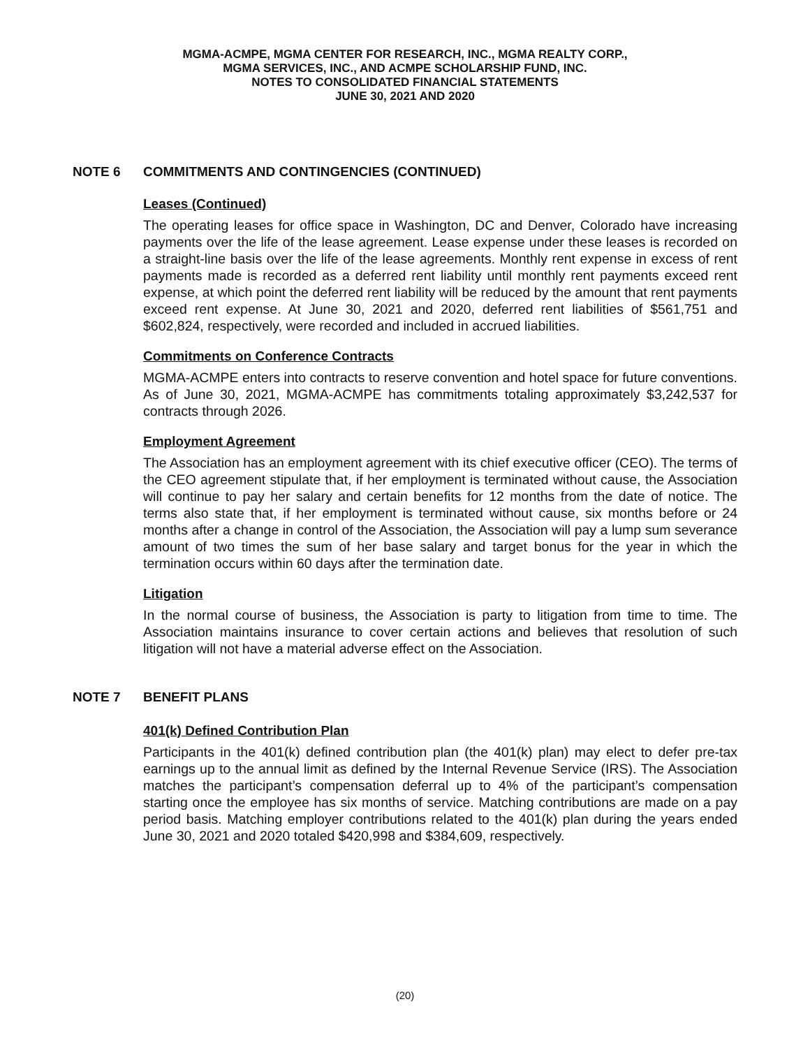MGMA-ACMPE, MGMA CENTER FOR RESEARCH, INC., MGMA REALTY CORP.,
MGMA SERVICES, INC., AND ACMPE SCHOLARSHIP FUND, INC.
NOTES TO CONSOLIDATED FINANCIAL STATEMENTS
JUNE 30, 2021 AND 2020
NOTE 6 COMMITMENTS AND CONTINGENCIES (CONTINUED)
Leases (Continued)
The operating leases for office space in Washington, DC and Denver, Colorado have increasing payments over the life of the lease agreement. Lease expense under these leases is recorded on a straight-line basis over the life of the lease agreements. Monthly rent expense in excess of rent payments made is recorded as a deferred rent liability until monthly rent payments exceed rent expense, at which point the deferred rent liability will be reduced by the amount that rent payments exceed rent expense. At June 30, 2021 and 2020, deferred rent liabilities of $561,751 and $602,824, respectively, were recorded and included in accrued liabilities.
Commitments on Conference Contracts
MGMA-ACMPE enters into contracts to reserve convention and hotel space for future conventions. As of June 30, 2021, MGMA-ACMPE has commitments totaling approximately $3,242,537 for contracts through 2026.
Employment Agreement
The Association has an employment agreement with its chief executive officer (CEO). The terms of the CEO agreement stipulate that, if her employment is terminated without cause, the Association will continue to pay her salary and certain benefits for 12 months from the date of notice. The terms also state that, if her employment is terminated without cause, six months before or 24 months after a change in control of the Association, the Association will pay a lump sum severance amount of two times the sum of her base salary and target bonus for the year in which the termination occurs within 60 days after the termination date.
Litigation
In the normal course of business, the Association is party to litigation from time to time. The Association maintains insurance to cover certain actions and believes that resolution of such litigation will not have a material adverse effect on the Association.
NOTE 7 BENEFIT PLANS
401(k) Defined Contribution Plan
Participants in the 401(k) defined contribution plan (the 401(k) plan) may elect to defer pre-tax earnings up to the annual limit as defined by the Internal Revenue Service (IRS). The Association matches the participant’s compensation deferral up to 4% of the participant’s compensation starting once the employee has six months of service. Matching contributions are made on a pay period basis. Matching employer contributions related to the 401(k) plan during the years ended June 30, 2021 and 2020 totaled $420,998 and $384,609, respectively.
(20)